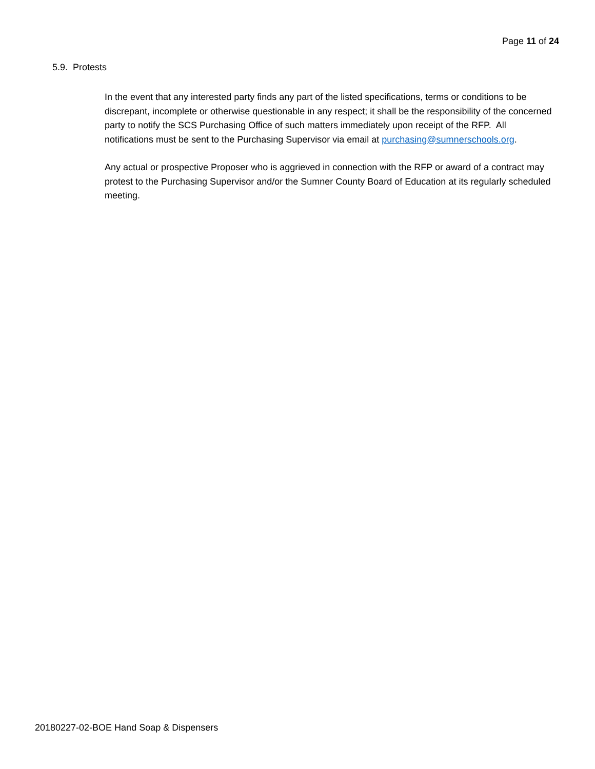Page 11 of 24
5.9. Protests
In the event that any interested party finds any part of the listed specifications, terms or conditions to be discrepant, incomplete or otherwise questionable in any respect; it shall be the responsibility of the concerned party to notify the SCS Purchasing Office of such matters immediately upon receipt of the RFP. All notifications must be sent to the Purchasing Supervisor via email at purchasing@sumnerschools.org.
Any actual or prospective Proposer who is aggrieved in connection with the RFP or award of a contract may protest to the Purchasing Supervisor and/or the Sumner County Board of Education at its regularly scheduled meeting.
20180227-02-BOE Hand Soap & Dispensers